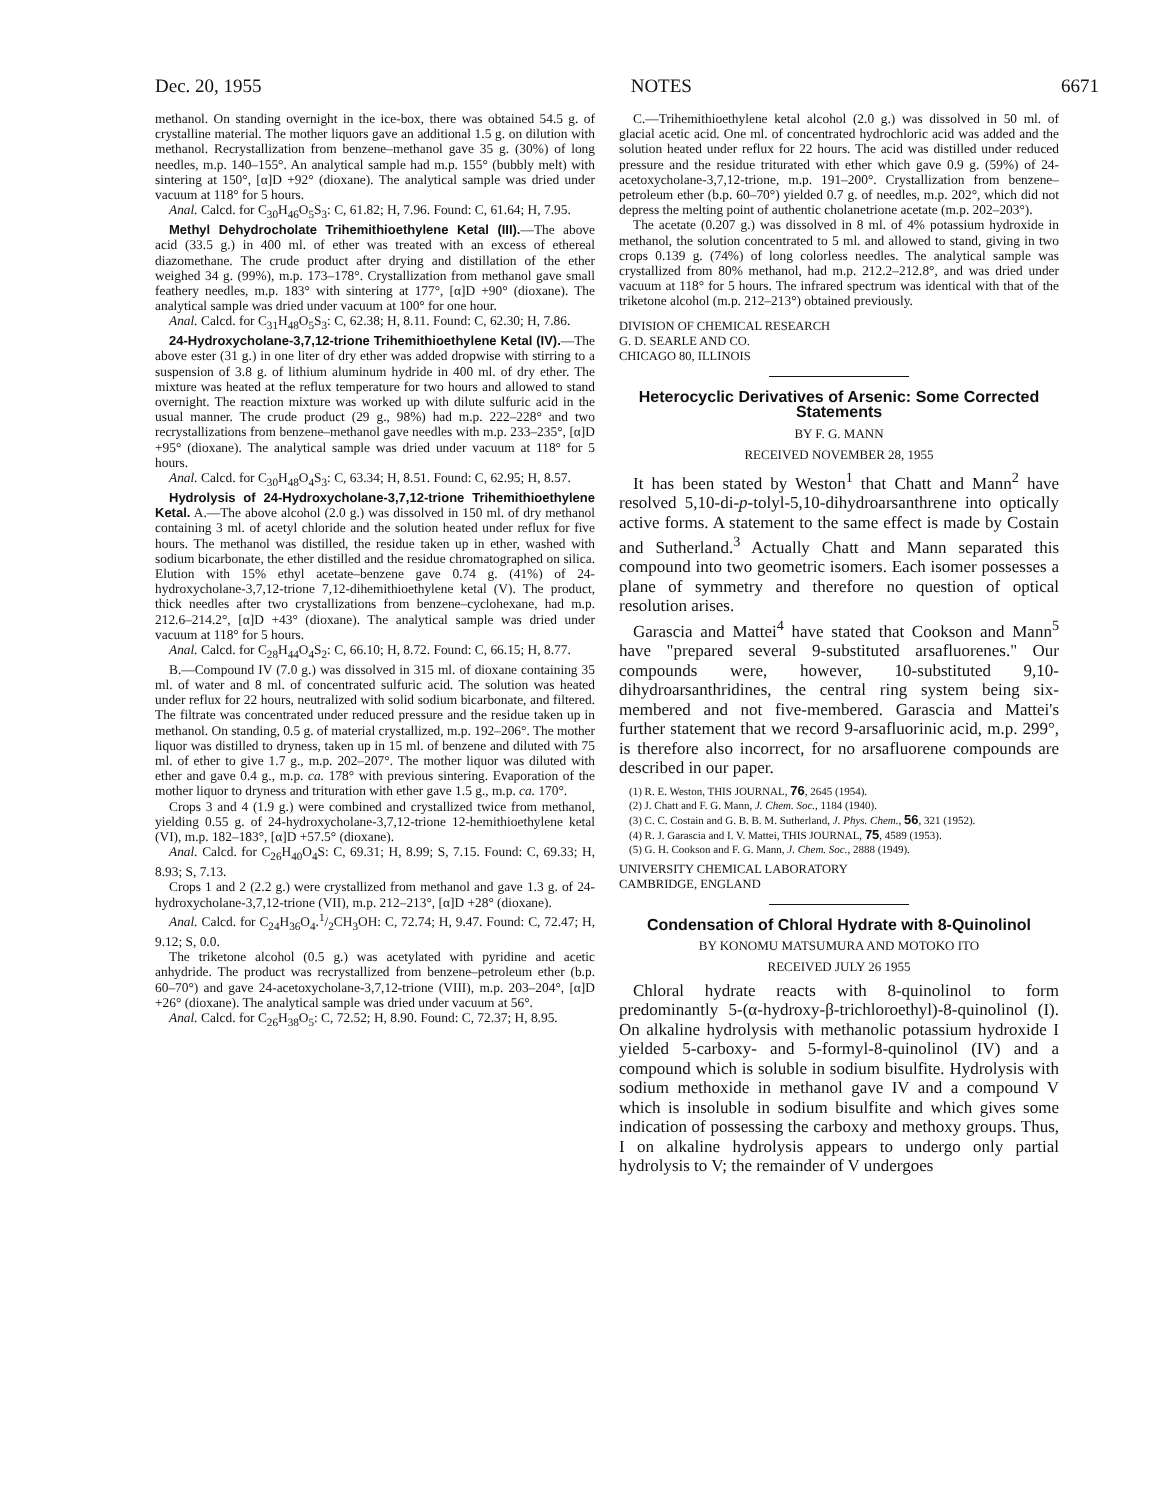Dec. 20, 1955 NOTES 6671
methanol. On standing overnight in the ice-box, there was obtained 54.5 g. of crystalline material. The mother liquors gave an additional 1.5 g. on dilution with methanol. Recrystallization from benzene–methanol gave 35 g. (30%) of long needles, m.p. 140–155°. An analytical sample had m.p. 155° (bubbly melt) with sintering at 150°, [α]D +92° (dioxane). The analytical sample was dried under vacuum at 118° for 5 hours.
Anal. Calcd. for C<sub>30</sub>H<sub>46</sub>O<sub>5</sub>S<sub>3</sub>: C, 61.82; H, 7.96. Found: C, 61.64; H, 7.95.
Methyl Dehydrocholate Trihemithioethylene Ketal (III).—The above acid (33.5 g.) in 400 ml. of ether was treated with an excess of ethereal diazomethane. The crude product after drying and distillation of the ether weighed 34 g. (99%), m.p. 173–178°. Crystallization from methanol gave small feathery needles, m.p. 183° with sintering at 177°, [α]D +90° (dioxane). The analytical sample was dried under vacuum at 100° for one hour.
Anal. Calcd. for C<sub>31</sub>H<sub>48</sub>O<sub>5</sub>S<sub>3</sub>: C, 62.38; H, 8.11. Found: C, 62.30; H, 7.86.
24-Hydroxycholane-3,7,12-trione Trihemithioethylene Ketal (IV).—The above ester (31 g.) in one liter of dry ether was added dropwise with stirring to a suspension of 3.8 g. of lithium aluminum hydride in 400 ml. of dry ether. The mixture was heated at the reflux temperature for two hours and allowed to stand overnight. The reaction mixture was worked up with dilute sulfuric acid in the usual manner. The crude product (29 g., 98%) had m.p. 222–228° and two recrystallizations from benzene–methanol gave needles with m.p. 233–235°, [α]D +95° (dioxane). The analytical sample was dried under vacuum at 118° for 5 hours.
Anal. Calcd. for C<sub>30</sub>H<sub>48</sub>O<sub>4</sub>S<sub>3</sub>: C, 63.34; H, 8.51. Found: C, 62.95; H, 8.57.
Hydrolysis of 24-Hydroxycholane-3,7,12-trione Trihemithioethylene Ketal. A.—The above alcohol (2.0 g.) was dissolved in 150 ml. of dry methanol containing 3 ml. of acetyl chloride and the solution heated under reflux for five hours. The methanol was distilled, the residue taken up in ether, washed with sodium bicarbonate, the ether distilled and the residue chromatographed on silica. Elution with 15% ethyl acetate–benzene gave 0.74 g. (41%) of 24-hydroxycholane-3,7,12-trione 7,12-dihemithioethylene ketal (V). The product, thick needles after two crystallizations from benzene–cyclohexane, had m.p. 212.6–214.2°, [α]D +43° (dioxane). The analytical sample was dried under vacuum at 118° for 5 hours.
Anal. Calcd. for C<sub>28</sub>H<sub>44</sub>O<sub>4</sub>S<sub>2</sub>: C, 66.10; H, 8.72. Found: C, 66.15; H, 8.77.
B.—Compound IV (7.0 g.) was dissolved in 315 ml. of dioxane containing 35 ml. of water and 8 ml. of concentrated sulfuric acid. The solution was heated under reflux for 22 hours, neutralized with solid sodium bicarbonate, and filtered. The filtrate was concentrated under reduced pressure and the residue taken up in methanol. On standing, 0.5 g. of material crystallized, m.p. 192–206°. The mother liquor was distilled to dryness, taken up in 15 ml. of benzene and diluted with 75 ml. of ether to give 1.7 g., m.p. 202–207°. The mother liquor was diluted with ether and gave 0.4 g., m.p. ca. 178° with previous sintering. Evaporation of the mother liquor to dryness and trituration with ether gave 1.5 g., m.p. ca. 170°.
Crops 3 and 4 (1.9 g.) were combined and crystallized twice from methanol, yielding 0.55 g. of 24-hydroxycholane-3,7,12-trione 12-hemithioethylene ketal (VI), m.p. 182–183°, [α]D +57.5° (dioxane).
Anal. Calcd. for C<sub>26</sub>H<sub>40</sub>O<sub>4</sub>S: C, 69.31; H, 8.99; S, 7.15. Found: C, 69.33; H, 8.93; S, 7.13.
Crops 1 and 2 (2.2 g.) were crystallized from methanol and gave 1.3 g. of 24-hydroxycholane-3,7,12-trione (VII), m.p. 212–213°, [α]D +28° (dioxane).
Anal. Calcd. for C<sub>24</sub>H<sub>36</sub>O<sub>4</sub>.1/2CH<sub>3</sub>OH: C, 72.74; H, 9.47. Found: C, 72.47; H, 9.12; S, 0.0.
The triketone alcohol (0.5 g.) was acetylated with pyridine and acetic anhydride. The product was recrystallized from benzene–petroleum ether (b.p. 60–70°) and gave 24-acetoxycholane-3,7,12-trione (VIII), m.p. 203–204°, [α]D +26° (dioxane). The analytical sample was dried under vacuum at 56°.
Anal. Calcd. for C<sub>26</sub>H<sub>38</sub>O<sub>5</sub>: C, 72.52; H, 8.90. Found: C, 72.37; H, 8.95.
C.—Trihemithioethylene ketal alcohol (2.0 g.) was dissolved in 50 ml. of glacial acetic acid. One ml. of concentrated hydrochloric acid was added and the solution heated under reflux for 22 hours. The acid was distilled under reduced pressure and the residue triturated with ether which gave 0.9 g. (59%) of 24-acetoxycholane-3,7,12-trione, m.p. 191–200°. Crystallization from benzene–petroleum ether (b.p. 60–70°) yielded 0.7 g. of needles, m.p. 202°, which did not depress the melting point of authentic cholanetrione acetate (m.p. 202–203°).
The acetate (0.207 g.) was dissolved in 8 ml. of 4% potassium hydroxide in methanol, the solution concentrated to 5 ml. and allowed to stand, giving in two crops 0.139 g. (74%) of long colorless needles. The analytical sample was crystallized from 80% methanol, had m.p. 212.2–212.8°, and was dried under vacuum at 118° for 5 hours. The infrared spectrum was identical with that of the triketone alcohol (m.p. 212–213°) obtained previously.
DIVISION OF CHEMICAL RESEARCH
G. D. SEARLE AND CO.
CHICAGO 80, ILLINOIS
Heterocyclic Derivatives of Arsenic: Some Corrected Statements
BY F. G. MANN
RECEIVED NOVEMBER 28, 1955
It has been stated by Weston<sup>1</sup> that Chatt and Mann<sup>2</sup> have resolved 5,10-di-p-tolyl-5,10-dihydroarsanthrene into optically active forms. A statement to the same effect is made by Costain and Sutherland.<sup>3</sup> Actually Chatt and Mann separated this compound into two geometric isomers. Each isomer possesses a plane of symmetry and therefore no question of optical resolution arises.
Garascia and Mattei<sup>4</sup> have stated that Cookson and Mann<sup>5</sup> have "prepared several 9-substituted arsafluorenes." Our compounds were, however, 10-substituted 9,10-dihydroarsanthridines, the central ring system being six-membered and not five-membered. Garascia and Mattei's further statement that we record 9-arsafluorinic acid, m.p. 299°, is therefore also incorrect, for no arsafluorene compounds are described in our paper.
(1) R. E. Weston, THIS JOURNAL, 76, 2645 (1954).
(2) J. Chatt and F. G. Mann, J. Chem. Soc., 1184 (1940).
(3) C. C. Costain and G. B. B. M. Sutherland, J. Phys. Chem., 56, 321 (1952).
(4) R. J. Garascia and I. V. Mattei, THIS JOURNAL, 75, 4589 (1953).
(5) G. H. Cookson and F. G. Mann, J. Chem. Soc., 2888 (1949).
UNIVERSITY CHEMICAL LABORATORY
CAMBRIDGE, ENGLAND
Condensation of Chloral Hydrate with 8-Quinolinol
BY KONOMU MATSUMURA AND MOTOKO ITO
RECEIVED JULY 26 1955
Chloral hydrate reacts with 8-quinolinol to form predominantly 5-(α-hydroxy-β-trichloroethyl)-8-quinolinol (I). On alkaline hydrolysis with methanolic potassium hydroxide I yielded 5-carboxy- and 5-formyl-8-quinolinol (IV) and a compound which is soluble in sodium bisulfite. Hydrolysis with sodium methoxide in methanol gave IV and a compound V which is insoluble in sodium bisulfite and which gives some indication of possessing the carboxy and methoxy groups. Thus, I on alkaline hydrolysis appears to undergo only partial hydrolysis to V; the remainder of V undergoes